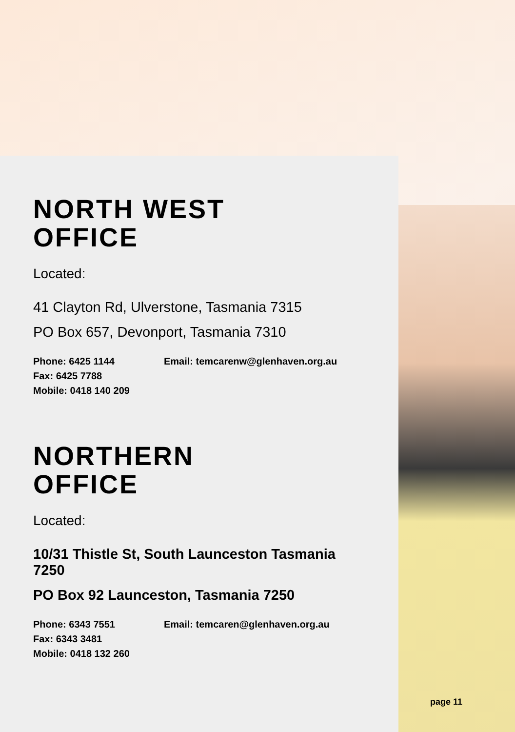NORTH WEST
OFFICE
Located:
41 Clayton Rd, Ulverstone, Tasmania 7315
PO Box 657, Devonport, Tasmania 7310
Phone: 6425 1144
Fax: 6425 7788
Mobile: 0418 140 209
Email: temcarenw@glenhaven.org.au
NORTHERN
OFFICE
Located:
10/31 Thistle St, South Launceston Tasmania 7250
PO Box 92 Launceston, Tasmania 7250
Phone: 6343 7551
Fax: 6343 3481
Mobile: 0418 132 260
Email: temcaren@glenhaven.org.au
page 11